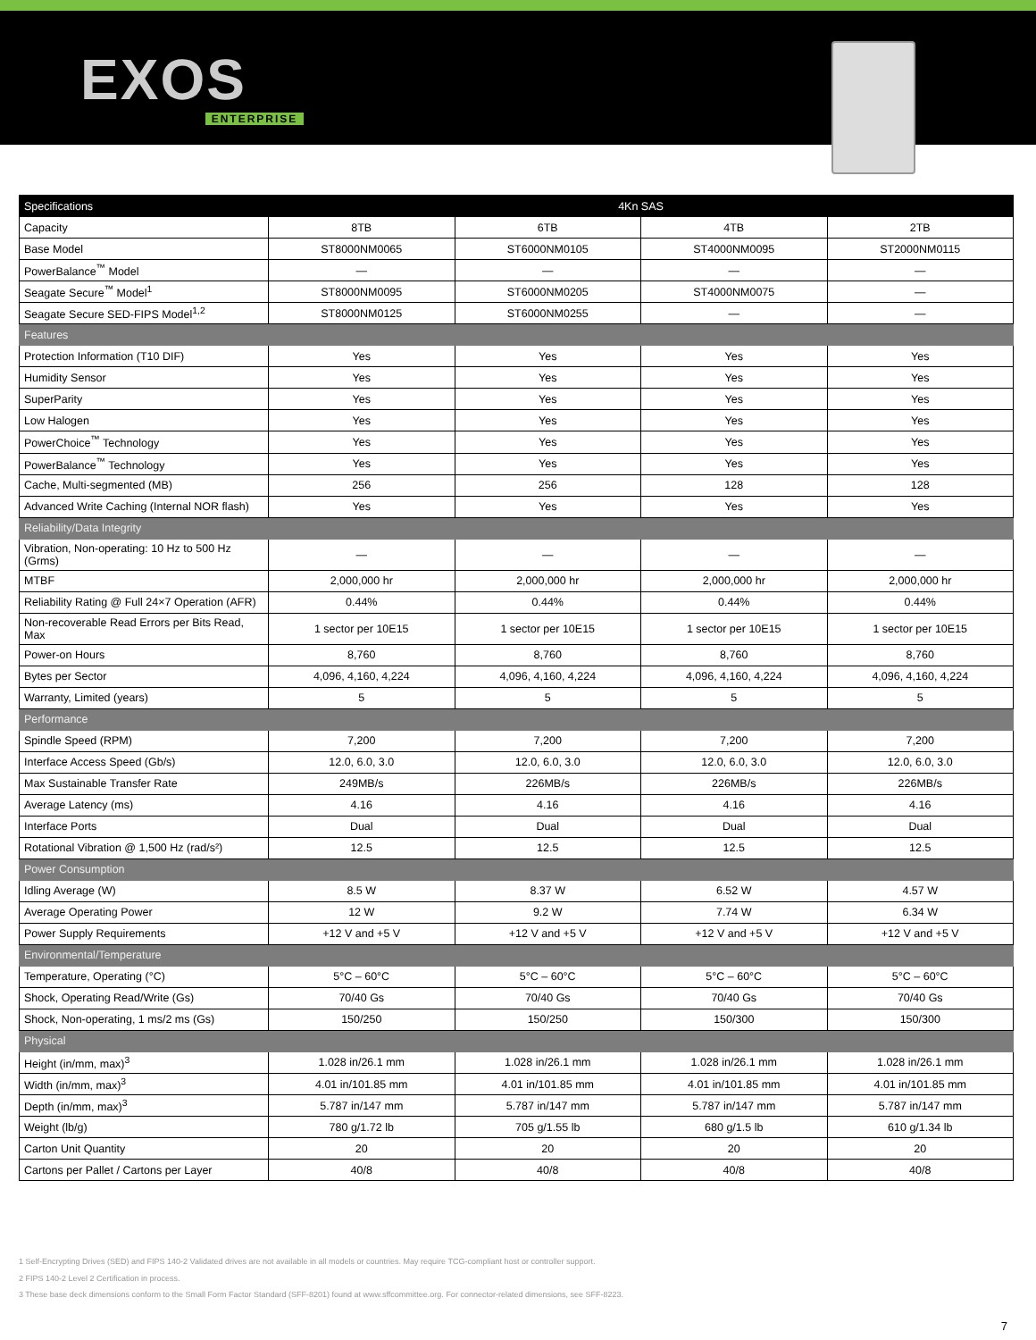EXOS
ENTERPRISE
| Specifications | 4Kn SAS | | | |
| --- | --- | --- | --- | --- |
| Capacity | 8TB | 6TB | 4TB | 2TB |
| Base Model | ST8000NM0065 | ST6000NM0105 | ST4000NM0095 | ST2000NM0115 |
| PowerBalance<sup>™</sup> Model | — | — | — | — |
| Seagate Secure<sup>™</sup> Model<sup>1</sup> | ST8000NM0095 | ST6000NM0205 | ST4000NM0075 | — |
| Seagate Secure SED-FIPS Model<sup>1,2</sup> | ST8000NM0125 | ST6000NM0255 | — | — |
| Features | | | | |
| Protection Information (T10 DIF) | Yes | Yes | Yes | Yes |
| Humidity Sensor | Yes | Yes | Yes | Yes |
| SuperParity | Yes | Yes | Yes | Yes |
| Low Halogen | Yes | Yes | Yes | Yes |
| PowerChoice<sup>™</sup> Technology | Yes | Yes | Yes | Yes |
| PowerBalance<sup>™</sup> Technology | Yes | Yes | Yes | Yes |
| Cache, Multi-segmented (MB) | 256 | 256 | 128 | 128 |
| Advanced Write Caching (Internal NOR flash) | Yes | Yes | Yes | Yes |
| Reliability/Data Integrity | | | | |
| Vibration, Non-operating: 10 Hz to 500 Hz (Grms) | — | — | — | — |
| MTBF | 2,000,000 hr | 2,000,000 hr | 2,000,000 hr | 2,000,000 hr |
| Reliability Rating @ Full 24×7 Operation (AFR) | 0.44% | 0.44% | 0.44% | 0.44% |
| Non-recoverable Read Errors per Bits Read, Max | 1 sector per 10E15 | 1 sector per 10E15 | 1 sector per 10E15 | 1 sector per 10E15 |
| Power-on Hours | 8,760 | 8,760 | 8,760 | 8,760 |
| Bytes per Sector | 4,096, 4,160, 4,224 | 4,096, 4,160, 4,224 | 4,096, 4,160, 4,224 | 4,096, 4,160, 4,224 |
| Warranty, Limited (years) | 5 | 5 | 5 | 5 |
| Performance | | | | |
| Spindle Speed (RPM) | 7,200 | 7,200 | 7,200 | 7,200 |
| Interface Access Speed (Gb/s) | 12.0, 6.0, 3.0 | 12.0, 6.0, 3.0 | 12.0, 6.0, 3.0 | 12.0, 6.0, 3.0 |
| Max Sustainable Transfer Rate | 249MB/s | 226MB/s | 226MB/s | 226MB/s |
| Average Latency (ms) | 4.16 | 4.16 | 4.16 | 4.16 |
| Interface Ports | Dual | Dual | Dual | Dual |
| Rotational Vibration @ 1,500 Hz (rad/s²) | 12.5 | 12.5 | 12.5 | 12.5 |
| Power Consumption | | | | |
| Idling Average (W) | 8.5 W | 8.37 W | 6.52 W | 4.57 W |
| Average Operating Power | 12 W | 9.2 W | 7.74 W | 6.34 W |
| Power Supply Requirements | +12 V and +5 V | +12 V and +5 V | +12 V and +5 V | +12 V and +5 V |
| Environmental/Temperature | | | | |
| Temperature, Operating (°C) | 5°C – 60°C | 5°C – 60°C | 5°C – 60°C | 5°C – 60°C |
| Shock, Operating Read/Write (Gs) | 70/40 Gs | 70/40 Gs | 70/40 Gs | 70/40 Gs |
| Shock, Non-operating, 1 ms/2 ms (Gs) | 150/250 | 150/250 | 150/300 | 150/300 |
| Physical | | | | |
| Height (in/mm, max)<sup>3</sup> | 1.028 in/26.1 mm | 1.028 in/26.1 mm | 1.028 in/26.1 mm | 1.028 in/26.1 mm |
| Width (in/mm, max)<sup>3</sup> | 4.01 in/101.85 mm | 4.01 in/101.85 mm | 4.01 in/101.85 mm | 4.01 in/101.85 mm |
| Depth (in/mm, max)<sup>3</sup> | 5.787 in/147 mm | 5.787 in/147 mm | 5.787 in/147 mm | 5.787 in/147 mm |
| Weight (lb/g) | 780 g/1.72 lb | 705 g/1.55 lb | 680 g/1.5 lb | 610 g/1.34 lb |
| Carton Unit Quantity | 20 | 20 | 20 | 20 |
| Cartons per Pallet / Cartons per Layer | 40/8 | 40/8 | 40/8 | 40/8 |
1 Self-Encrypting Drives (SED) and FIPS 140-2 Validated drives are not available in all models or countries. May require TCG-compliant host or controller support.
2 FIPS 140-2 Level 2 Certification in process.
3 These base deck dimensions conform to the Small Form Factor Standard (SFF-8201) found at www.sffcommittee.org. For connector-related dimensions, see SFF-8223.
7